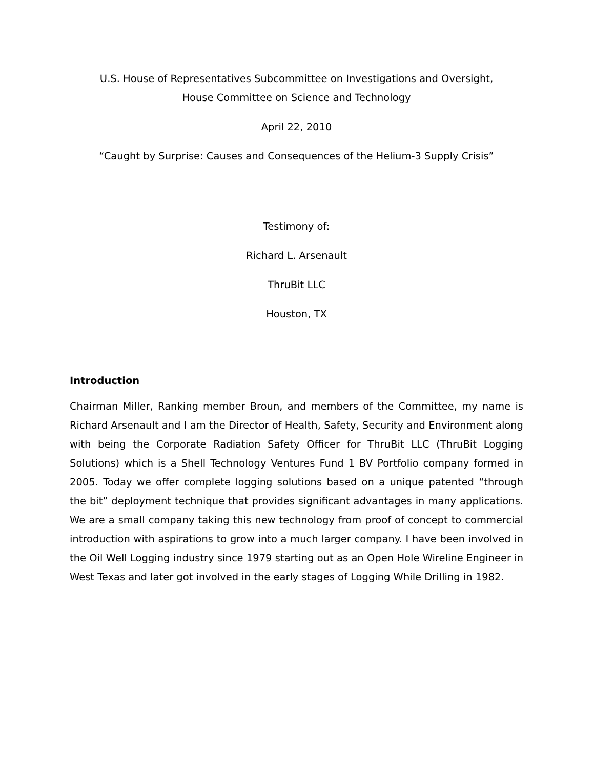U.S. House of Representatives Subcommittee on Investigations and Oversight,
House Committee on Science and Technology
April 22, 2010
“Caught by Surprise: Causes and Consequences of the Helium-3 Supply Crisis”
Testimony of:
Richard L. Arsenault
ThruBit LLC
Houston, TX
Introduction
Chairman Miller, Ranking member Broun, and members of the Committee, my name is Richard Arsenault and I am the Director of Health, Safety, Security and Environment along with being the Corporate Radiation Safety Officer for ThruBit LLC (ThruBit Logging Solutions) which is a Shell Technology Ventures Fund 1 BV Portfolio company formed in 2005. Today we offer complete logging solutions based on a unique patented “through the bit” deployment technique that provides significant advantages in many applications. We are a small company taking this new technology from proof of concept to commercial introduction with aspirations to grow into a much larger company. I have been involved in the Oil Well Logging industry since 1979 starting out as an Open Hole Wireline Engineer in West Texas and later got involved in the early stages of Logging While Drilling in 1982.